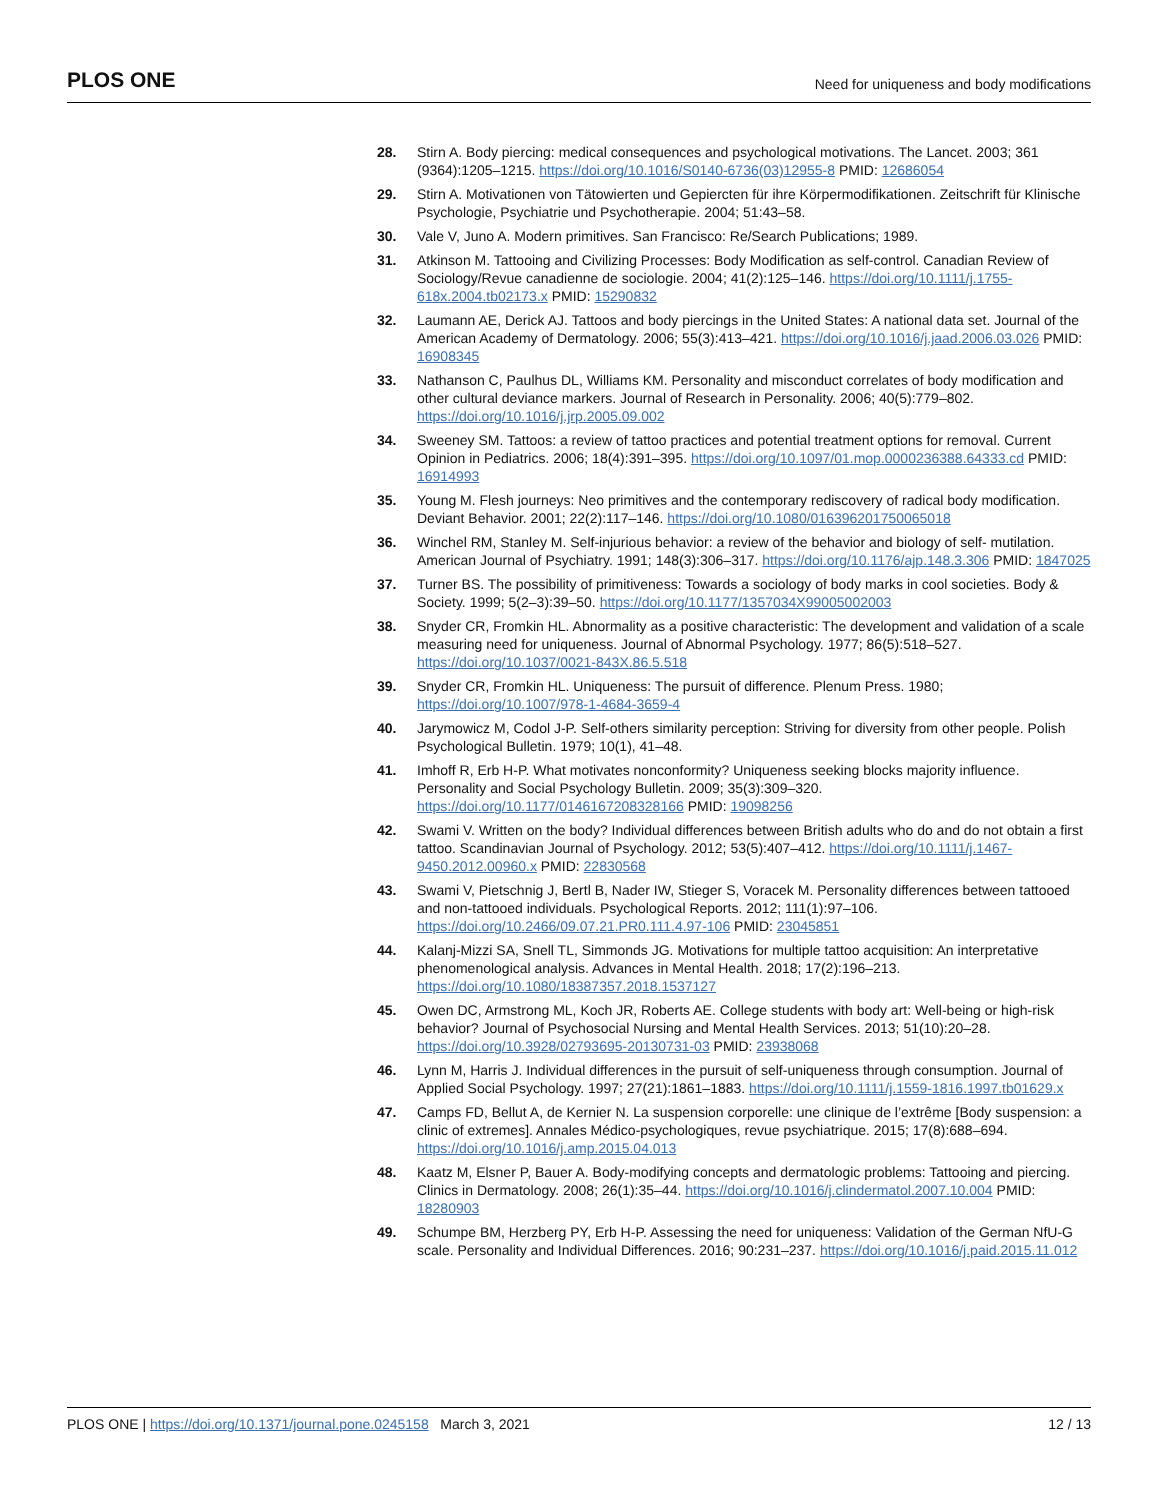PLOS ONE Need for uniqueness and body modifications
28. Stirn A. Body piercing: medical consequences and psychological motivations. The Lancet. 2003; 361 (9364):1205–1215. https://doi.org/10.1016/S0140-6736(03)12955-8 PMID: 12686054
29. Stirn A. Motivationen von Tätowierten und Gepiercten für ihre Körpermodifikationen. Zeitschrift für Klinische Psychologie, Psychiatrie und Psychotherapie. 2004; 51:43–58.
30. Vale V, Juno A. Modern primitives. San Francisco: Re/Search Publications; 1989.
31. Atkinson M. Tattooing and Civilizing Processes: Body Modification as self-control. Canadian Review of Sociology/Revue canadienne de sociologie. 2004; 41(2):125–146. https://doi.org/10.1111/j.1755-618x.2004.tb02173.x PMID: 15290832
32. Laumann AE, Derick AJ. Tattoos and body piercings in the United States: A national data set. Journal of the American Academy of Dermatology. 2006; 55(3):413–421. https://doi.org/10.1016/j.jaad.2006.03.026 PMID: 16908345
33. Nathanson C, Paulhus DL, Williams KM. Personality and misconduct correlates of body modification and other cultural deviance markers. Journal of Research in Personality. 2006; 40(5):779–802. https://doi.org/10.1016/j.jrp.2005.09.002
34. Sweeney SM. Tattoos: a review of tattoo practices and potential treatment options for removal. Current Opinion in Pediatrics. 2006; 18(4):391–395. https://doi.org/10.1097/01.mop.0000236388.64333.cd PMID: 16914993
35. Young M. Flesh journeys: Neo primitives and the contemporary rediscovery of radical body modification. Deviant Behavior. 2001; 22(2):117–146. https://doi.org/10.1080/016396201750065018
36. Winchel RM, Stanley M. Self-injurious behavior: a review of the behavior and biology of self- mutilation. American Journal of Psychiatry. 1991; 148(3):306–317. https://doi.org/10.1176/ajp.148.3.306 PMID: 1847025
37. Turner BS. The possibility of primitiveness: Towards a sociology of body marks in cool societies. Body & Society. 1999; 5(2–3):39–50. https://doi.org/10.1177/1357034X99005002003
38. Snyder CR, Fromkin HL. Abnormality as a positive characteristic: The development and validation of a scale measuring need for uniqueness. Journal of Abnormal Psychology. 1977; 86(5):518–527. https://doi.org/10.1037/0021-843X.86.5.518
39. Snyder CR, Fromkin HL. Uniqueness: The pursuit of difference. Plenum Press. 1980; https://doi.org/10.1007/978-1-4684-3659-4
40. Jarymowicz M, Codol J-P. Self-others similarity perception: Striving for diversity from other people. Polish Psychological Bulletin. 1979; 10(1), 41–48.
41. Imhoff R, Erb H-P. What motivates nonconformity? Uniqueness seeking blocks majority influence. Personality and Social Psychology Bulletin. 2009; 35(3):309–320. https://doi.org/10.1177/0146167208328166 PMID: 19098256
42. Swami V. Written on the body? Individual differences between British adults who do and do not obtain a first tattoo. Scandinavian Journal of Psychology. 2012; 53(5):407–412. https://doi.org/10.1111/j.1467-9450.2012.00960.x PMID: 22830568
43. Swami V, Pietschnig J, Bertl B, Nader IW, Stieger S, Voracek M. Personality differences between tattooed and non-tattooed individuals. Psychological Reports. 2012; 111(1):97–106. https://doi.org/10.2466/09.07.21.PR0.111.4.97-106 PMID: 23045851
44. Kalanj-Mizzi SA, Snell TL, Simmonds JG. Motivations for multiple tattoo acquisition: An interpretative phenomenological analysis. Advances in Mental Health. 2018; 17(2):196–213. https://doi.org/10.1080/18387357.2018.1537127
45. Owen DC, Armstrong ML, Koch JR, Roberts AE. College students with body art: Well-being or high-risk behavior? Journal of Psychosocial Nursing and Mental Health Services. 2013; 51(10):20–28. https://doi.org/10.3928/02793695-20130731-03 PMID: 23938068
46. Lynn M, Harris J. Individual differences in the pursuit of self-uniqueness through consumption. Journal of Applied Social Psychology. 1997; 27(21):1861–1883. https://doi.org/10.1111/j.1559-1816.1997.tb01629.x
47. Camps FD, Bellut A, de Kernier N. La suspension corporelle: une clinique de l’extrême [Body suspension: a clinic of extremes]. Annales Médico-psychologiques, revue psychiatrique. 2015; 17(8):688–694. https://doi.org/10.1016/j.amp.2015.04.013
48. Kaatz M, Elsner P, Bauer A. Body-modifying concepts and dermatologic problems: Tattooing and piercing. Clinics in Dermatology. 2008; 26(1):35–44. https://doi.org/10.1016/j.clindermatol.2007.10.004 PMID: 18280903
49. Schumpe BM, Herzberg PY, Erb H-P. Assessing the need for uniqueness: Validation of the German NfU-G scale. Personality and Individual Differences. 2016; 90:231–237. https://doi.org/10.1016/j.paid.2015.11.012
PLOS ONE | https://doi.org/10.1371/journal.pone.0245158 March 3, 2021 12 / 13